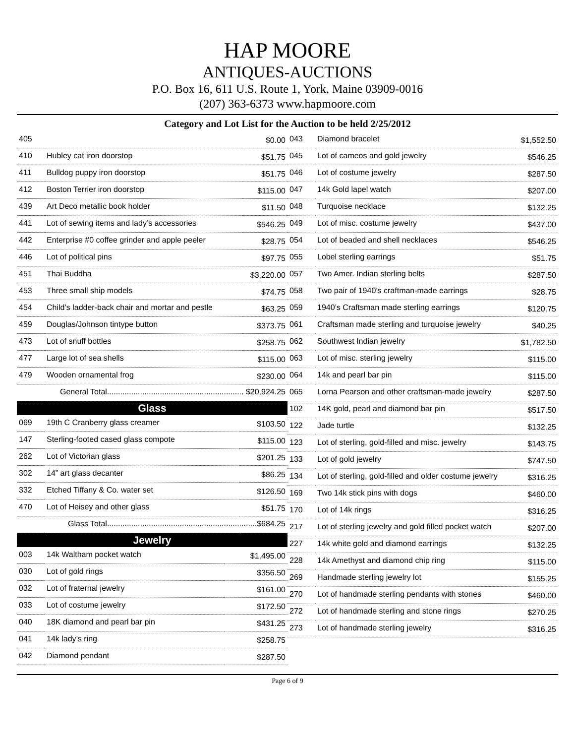HAP MOORE
ANTIQUES-AUCTIONS
P.O. Box 16, 611 U.S. Route 1, York, Maine 03909-0016
(207) 363-6373 www.hapmoore.com
Category and Lot List for the Auction to be held 2/25/2012
| 405 | | $0.00 |
| 410 | Hubley cat iron doorstop | $51.75 |
| 411 | Bulldog puppy iron doorstop | $51.75 |
| 412 | Boston Terrier iron doorstop | $115.00 |
| 439 | Art Deco metallic book holder | $11.50 |
| 441 | Lot of sewing items and lady’s accessories | $546.25 |
| 442 | Enterprise #0 coffee grinder and apple peeler | $28.75 |
| 446 | Lot of political pins | $97.75 |
| 451 | Thai Buddha | $3,220.00 |
| 453 | Three small ship models | $74.75 |
| 454 | Child’s ladder-back chair and mortar and pestle | $63.25 |
| 459 | Douglas/Johnson tintype button | $373.75 |
| 473 | Lot of snuff bottles | $258.75 |
| 477 | Large lot of sea shells | $115.00 |
| 479 | Wooden ornamental frog | $230.00 |
| General Total.............................................................. $20,924.25 | | |
Glass
| 069 | 19th C Cranberry glass creamer | $103.50 |
| 147 | Sterling-footed cased glass compote | $115.00 |
| 262 | Lot of Victorian glass | $201.25 |
| 302 | 14” art glass decanter | $86.25 |
| 332 | Etched Tiffany & Co. water set | $126.50 |
| 470 | Lot of Heisey and other glass | $51.75 |
| Glass Total....................................................................$684.25 | | |
Jewelry
| 003 | 14k Waltham pocket watch | $1,495.00 |
| 030 | Lot of gold rings | $356.50 |
| 032 | Lot of fraternal jewelry | $161.00 |
| 033 | Lot of costume jewelry | $172.50 |
| 040 | 18K diamond and pearl bar pin | $431.25 |
| 041 | 14k lady’s ring | $258.75 |
| 042 | Diamond pendant | $287.50 |
| 043 | Diamond bracelet | $1,552.50 |
| 045 | Lot of cameos and gold jewelry | $546.25 |
| 046 | Lot of costume jewelry | $287.50 |
| 047 | 14k Gold lapel watch | $207.00 |
| 048 | Turquoise necklace | $132.25 |
| 049 | Lot of misc. costume jewelry | $437.00 |
| 054 | Lot of beaded and shell necklaces | $546.25 |
| 055 | Lobel sterling earrings | $51.75 |
| 057 | Two Amer. Indian sterling belts | $287.50 |
| 058 | Two pair of 1940’s craftman-made earrings | $28.75 |
| 059 | 1940’s Craftsman made sterling earrings | $120.75 |
| 061 | Craftsman made sterling and turquoise jewelry | $40.25 |
| 062 | Southwest Indian jewelry | $1,782.50 |
| 063 | Lot of misc. sterling jewelry | $115.00 |
| 064 | 14k and pearl bar pin | $115.00 |
| 065 | Lorna Pearson and other craftsman-made jewelry | $287.50 |
| 102 | 14K gold, pearl and diamond bar pin | $517.50 |
| 122 | Jade turtle | $132.25 |
| 123 | Lot of sterling, gold-filled and misc. jewelry | $143.75 |
| 133 | Lot of gold jewelry | $747.50 |
| 134 | Lot of sterling, gold-filled and older costume jewelry | $316.25 |
| 169 | Two 14k stick pins with dogs | $460.00 |
| 170 | Lot of 14k rings | $316.25 |
| 217 | Lot of sterling jewelry and gold filled pocket watch | $207.00 |
| 227 | 14k white gold and diamond earrings | $132.25 |
| 228 | 14k Amethyst and diamond chip ring | $115.00 |
| 269 | Handmade sterling jewelry lot | $155.25 |
| 270 | Lot of handmade sterling pendants with stones | $460.00 |
| 272 | Lot of handmade sterling and stone rings | $270.25 |
| 273 | Lot of handmade sterling jewelry | $316.25 |
Page 6 of 9